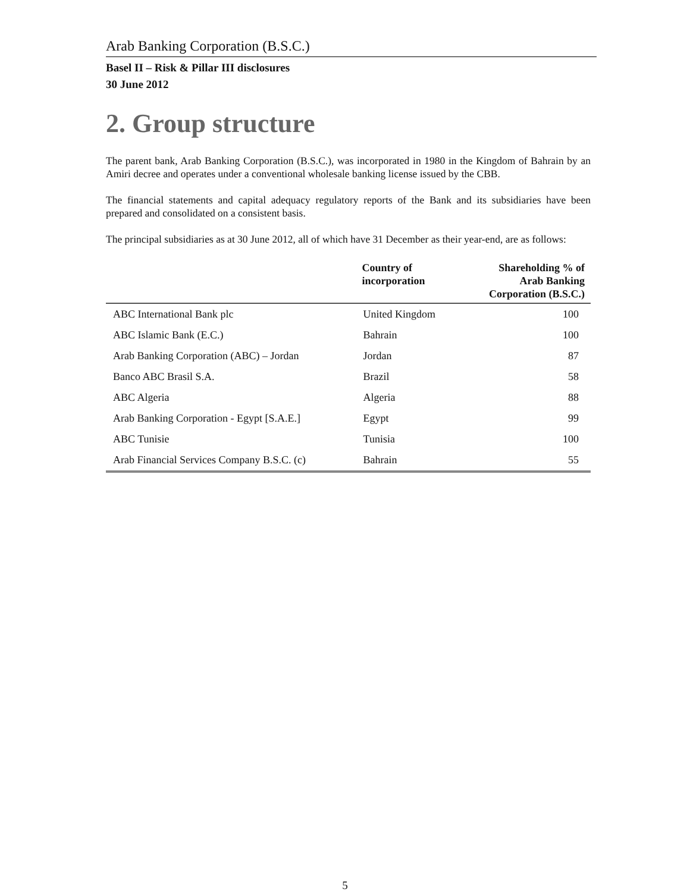Arab Banking Corporation (B.S.C.)
Basel II – Risk & Pillar III disclosures
30 June 2012
2. Group structure
The parent bank, Arab Banking Corporation (B.S.C.), was incorporated in 1980 in the Kingdom of Bahrain by an Amiri decree and operates under a conventional wholesale banking license issued by the CBB.
The financial statements and capital adequacy regulatory reports of the Bank and its subsidiaries have been prepared and consolidated on a consistent basis.
The principal subsidiaries as at 30 June 2012, all of which have 31 December as their year-end, are as follows:
| | Country of incorporation | Shareholding % of Arab Banking Corporation (B.S.C.) |
| --- | --- | --- |
| ABC International Bank plc | United Kingdom | 100 |
| ABC Islamic Bank (E.C.) | Bahrain | 100 |
| Arab Banking Corporation (ABC) – Jordan | Jordan | 87 |
| Banco ABC Brasil S.A. | Brazil | 58 |
| ABC Algeria | Algeria | 88 |
| Arab Banking Corporation - Egypt [S.A.E.] | Egypt | 99 |
| ABC Tunisie | Tunisia | 100 |
| Arab Financial Services Company B.S.C. (c) | Bahrain | 55 |
5